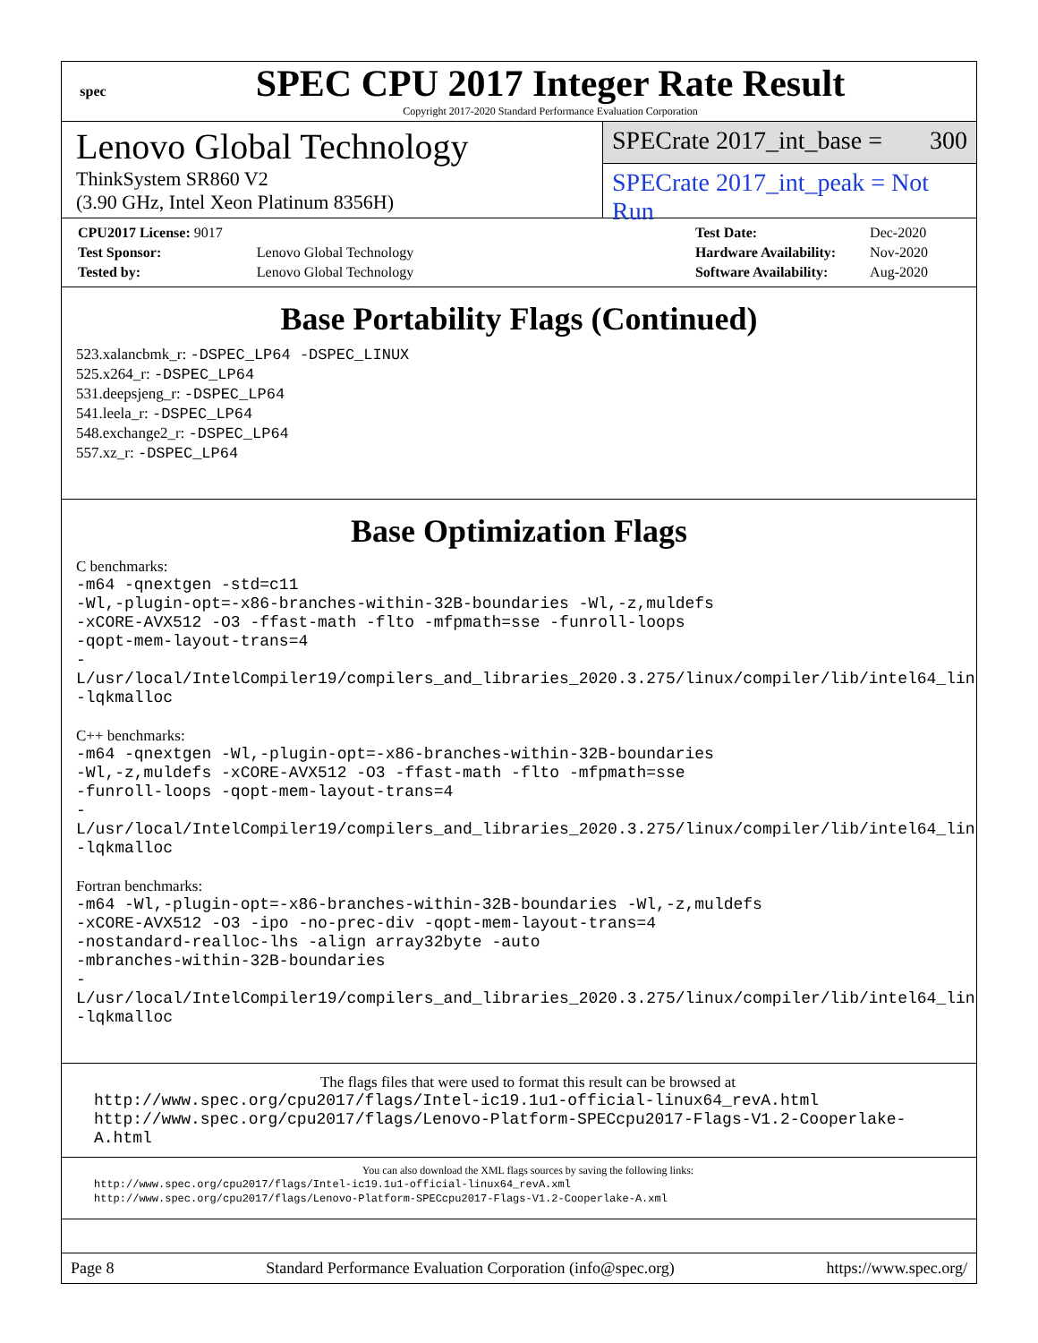spec
SPEC CPU 2017 Integer Rate Result
Copyright 2017-2020 Standard Performance Evaluation Corporation
Lenovo Global Technology
ThinkSystem SR860 V2
(3.90 GHz, Intel Xeon Platinum 8356H)
SPECrate 2017_int_base = 300
SPECrate 2017_int_peak = Not Run
| CPU2017 License: 9017 | |
| Test Sponsor: | Lenovo Global Technology |
| Tested by: | Lenovo Global Technology |
| Test Date: | Dec-2020 |
| Hardware Availability: | Nov-2020 |
| Software Availability: | Aug-2020 |
Base Portability Flags (Continued)
523.xalancbmk_r: -DSPEC_LP64 -DSPEC_LINUX
525.x264_r: -DSPEC_LP64
531.deepsjeng_r: -DSPEC_LP64
541.leela_r: -DSPEC_LP64
548.exchange2_r: -DSPEC_LP64
557.xz_r: -DSPEC_LP64
Base Optimization Flags
C benchmarks:
-m64 -qnextgen -std=c11
-Wl,-plugin-opt=-x86-branches-within-32B-boundaries -Wl,-z,muldefs
-xCORE-AVX512 -O3 -ffast-math -flto -mfpmath=sse -funroll-loops
-qopt-mem-layout-trans=4
-L/usr/local/IntelCompiler19/compilers_and_libraries_2020.3.275/linux/compiler/lib/intel64_lin
-lqkmalloc
C++ benchmarks:
-m64 -qnextgen -Wl,-plugin-opt=-x86-branches-within-32B-boundaries
-Wl,-z,muldefs -xCORE-AVX512 -O3 -ffast-math -flto -mfpmath=sse
-funroll-loops -qopt-mem-layout-trans=4
-L/usr/local/IntelCompiler19/compilers_and_libraries_2020.3.275/linux/compiler/lib/intel64_lin
-lqkmalloc
Fortran benchmarks:
-m64 -Wl,-plugin-opt=-x86-branches-within-32B-boundaries -Wl,-z,muldefs
-xCORE-AVX512 -O3 -ipo -no-prec-div -qopt-mem-layout-trans=4
-nostandard-realloc-lhs -align array32byte -auto
-mbranches-within-32B-boundaries
-L/usr/local/IntelCompiler19/compilers_and_libraries_2020.3.275/linux/compiler/lib/intel64_lin
-lqkmalloc
The flags files that were used to format this result can be browsed at
http://www.spec.org/cpu2017/flags/Intel-ic19.1u1-official-linux64_revA.html
http://www.spec.org/cpu2017/flags/Lenovo-Platform-SPECcpu2017-Flags-V1.2-Cooperlake-A.html
You can also download the XML flags sources by saving the following links:
http://www.spec.org/cpu2017/flags/Intel-ic19.1u1-official-linux64_revA.xml
http://www.spec.org/cpu2017/flags/Lenovo-Platform-SPECcpu2017-Flags-V1.2-Cooperlake-A.xml
Page 8 Standard Performance Evaluation Corporation (info@spec.org) https://www.spec.org/